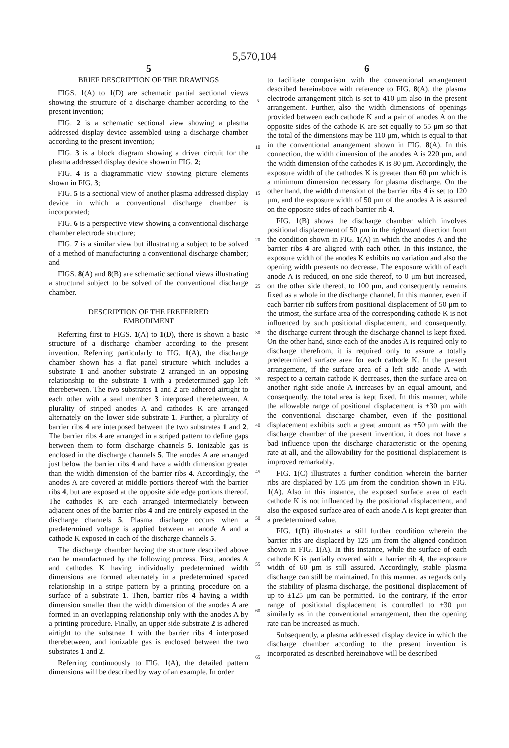5,570,104
5
BRIEF DESCRIPTION OF THE DRAWINGS
FIGS. 1(A) to 1(D) are schematic partial sectional views showing the structure of a discharge chamber according to the present invention;
FIG. 2 is a schematic sectional view showing a plasma addressed display device assembled using a discharge chamber according to the present invention;
FIG. 3 is a block diagram showing a driver circuit for the plasma addressed display device shown in FIG. 2;
FIG. 4 is a diagrammatic view showing picture elements shown in FIG. 3;
FIG. 5 is a sectional view of another plasma addressed display device in which a conventional discharge chamber is incorporated;
FIG. 6 is a perspective view showing a conventional discharge chamber electrode structure;
FIG. 7 is a similar view but illustrating a subject to be solved of a method of manufacturing a conventional discharge chamber; and
FIGS. 8(A) and 8(B) are schematic sectional views illustrating a structural subject to be solved of the conventional discharge chamber.
DESCRIPTION OF THE PREFERRED
EMBODIMENT
Referring first to FIGS. 1(A) to 1(D), there is shown a basic structure of a discharge chamber according to the present invention. Referring particularly to FIG. 1(A), the discharge chamber shown has a flat panel structure which includes a substrate 1 and another substrate 2 arranged in an opposing relationship to the substrate 1 with a predetermined gap left therebetween. The two substrates 1 and 2 are adhered airtight to each other with a seal member 3 interposed therebetween. A plurality of striped anodes A and cathodes K are arranged alternately on the lower side substrate 1. Further, a plurality of barrier ribs 4 are interposed between the two substrates 1 and 2. The barrier ribs 4 are arranged in a striped pattern to define gaps between them to form discharge channels 5. Ionizable gas is enclosed in the discharge channels 5. The anodes A are arranged just below the barrier ribs 4 and have a width dimension greater than the width dimension of the barrier ribs 4. Accordingly, the anodes A are covered at middle portions thereof with the barrier ribs 4, but are exposed at the opposite side edge portions thereof. The cathodes K are each arranged intermediately between adjacent ones of the barrier ribs 4 and are entirely exposed in the discharge channels 5. Plasma discharge occurs when a predetermined voltage is applied between an anode A and a cathode K exposed in each of the discharge channels 5.
The discharge chamber having the structure described above can be manufactured by the following process. First, anodes A and cathodes K having individually predetermined width dimensions are formed alternately in a predetermined spaced relationship in a stripe pattern by a printing procedure on a surface of a substrate 1. Then, barrier ribs 4 having a width dimension smaller than the width dimension of the anodes A are formed in an overlapping relationship only with the anodes A by a printing procedure. Finally, an upper side substrate 2 is adhered airtight to the substrate 1 with the barrier ribs 4 interposed therebetween, and ionizable gas is enclosed between the two substrates 1 and 2.
Referring continuously to FIG. 1(A), the detailed pattern dimensions will be described by way of an example. In order
5
10
15
20
25
30
35
40
45
50
55
60
65
6
to facilitate comparison with the conventional arrangement described hereinabove with reference to FIG. 8(A), the plasma electrode arrangement pitch is set to 410 μm also in the present arrangement. Further, also the width dimensions of openings provided between each cathode K and a pair of anodes A on the opposite sides of the cathode K are set equally to 55 μm so that the total of the dimensions may be 110 μm, which is equal to that in the conventional arrangement shown in FIG. 8(A). In this connection, the width dimension of the anodes A is 220 μm, and the width dimension of the cathodes K is 80 μm. Accordingly, the exposure width of the cathodes K is greater than 60 μm which is a minimum dimension necessary for plasma discharge. On the other hand, the width dimension of the barrier ribs 4 is set to 120 μm, and the exposure width of 50 μm of the anodes A is assured on the opposite sides of each barrier rib 4.
FIG. 1(B) shows the discharge chamber which involves positional displacement of 50 μm in the rightward direction from the condition shown in FIG. 1(A) in which the anodes A and the barrier ribs 4 are aligned with each other. In this instance, the exposure width of the anodes K exhibits no variation and also the opening width presents no decrease. The exposure width of each anode A is reduced, on one side thereof, to 0 μm but increased, on the other side thereof, to 100 μm, and consequently remains fixed as a whole in the discharge channel. In this manner, even if each barrier rib suffers from positional displacement of 50 μm to the utmost, the surface area of the corresponding cathode K is not influenced by such positional displacement, and consequently, the discharge current through the discharge channel is kept fixed. On the other hand, since each of the anodes A is required only to discharge therefrom, it is required only to assure a totally predetermined surface area for each cathode K. In the present arrangement, if the surface area of a left side anode A with respect to a certain cathode K decreases, then the surface area on another right side anode A increases by an equal amount, and consequently, the total area is kept fixed. In this manner, while the allowable range of positional displacement is ±30 μm with the conventional discharge chamber, even if the positional displacement exhibits such a great amount as ±50 μm with the discharge chamber of the present invention, it does not have a bad influence upon the discharge characteristic or the opening rate at all, and the allowability for the positional displacement is improved remarkably.
FIG. 1(C) illustrates a further condition wherein the barrier ribs are displaced by 105 μm from the condition shown in FIG. 1(A). Also in this instance, the exposed surface area of each cathode K is not influenced by the positional displacement, and also the exposed surface area of each anode A is kept greater than a predetermined value.
FIG. 1(D) illustrates a still further condition wherein the barrier ribs are displaced by 125 μm from the aligned condition shown in FIG. 1(A). In this instance, while the surface of each cathode K is partially covered with a barrier rib 4, the exposure width of 60 μm is still assured. Accordingly, stable plasma discharge can still be maintained. In this manner, as regards only the stability of plasma discharge, the positional displacement of up to ±125 μm can be permitted. To the contrary, if the error range of positional displacement is controlled to ±30 μm similarly as in the conventional arrangement, then the opening rate can be increased as much.
Subsequently, a plasma addressed display device in which the discharge chamber according to the present invention is incorporated as described hereinabove will be described